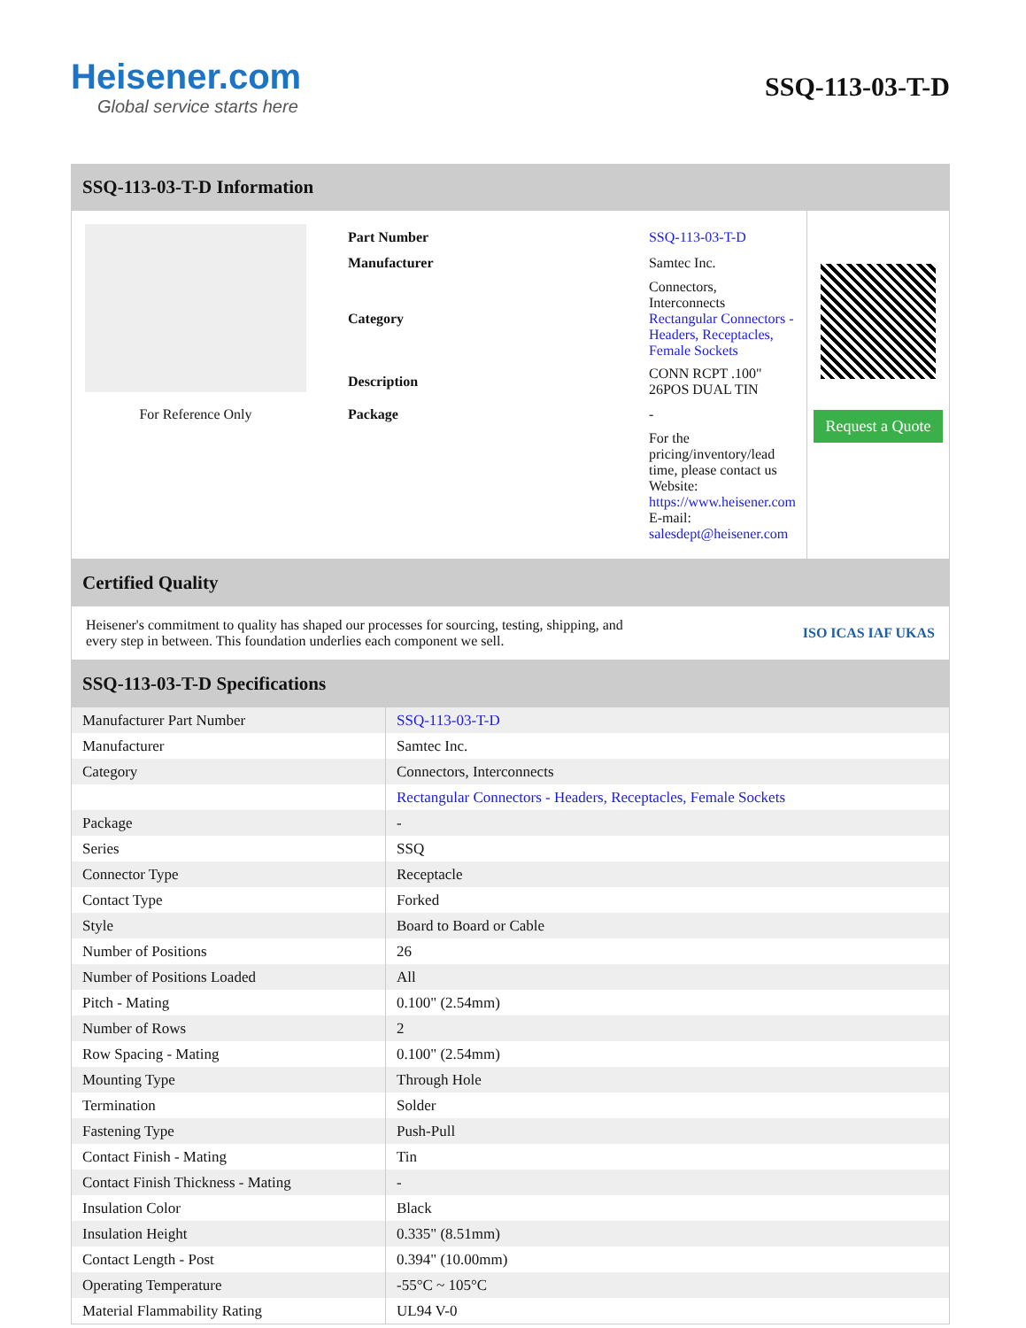Heisener.com
Global service starts here
SSQ-113-03-T-D
SSQ-113-03-T-D Information
For Reference Only
| Part Number | SSQ-113-03-T-D |
| Manufacturer | Samtec Inc. |
| Category | Connectors, Interconnects Rectangular Connectors - Headers, Receptacles, Female Sockets |
| Description | CONN RCPT .100" 26POS DUAL TIN |
| Package | - |
| | For the pricing/inventory/lead time, please contact us Website: https://www.heisener.com E-mail: salesdept@heisener.com |
Request a Quote
Certified Quality
Heisener's commitment to quality has shaped our processes for sourcing, testing, shipping, and every step in between. This foundation underlies each component we sell.
ISO ICAS IAF UKAS
SSQ-113-03-T-D Specifications
| Manufacturer Part Number | SSQ-113-03-T-D |
| Manufacturer | Samtec Inc. |
| Category | Connectors, Interconnects |
| | Rectangular Connectors - Headers, Receptacles, Female Sockets |
| Package | - |
| Series | SSQ |
| Connector Type | Receptacle |
| Contact Type | Forked |
| Style | Board to Board or Cable |
| Number of Positions | 26 |
| Number of Positions Loaded | All |
| Pitch - Mating | 0.100" (2.54mm) |
| Number of Rows | 2 |
| Row Spacing - Mating | 0.100" (2.54mm) |
| Mounting Type | Through Hole |
| Termination | Solder |
| Fastening Type | Push-Pull |
| Contact Finish - Mating | Tin |
| Contact Finish Thickness - Mating | - |
| Insulation Color | Black |
| Insulation Height | 0.335" (8.51mm) |
| Contact Length - Post | 0.394" (10.00mm) |
| Operating Temperature | -55°C ~ 105°C |
| Material Flammability Rating | UL94 V-0 |